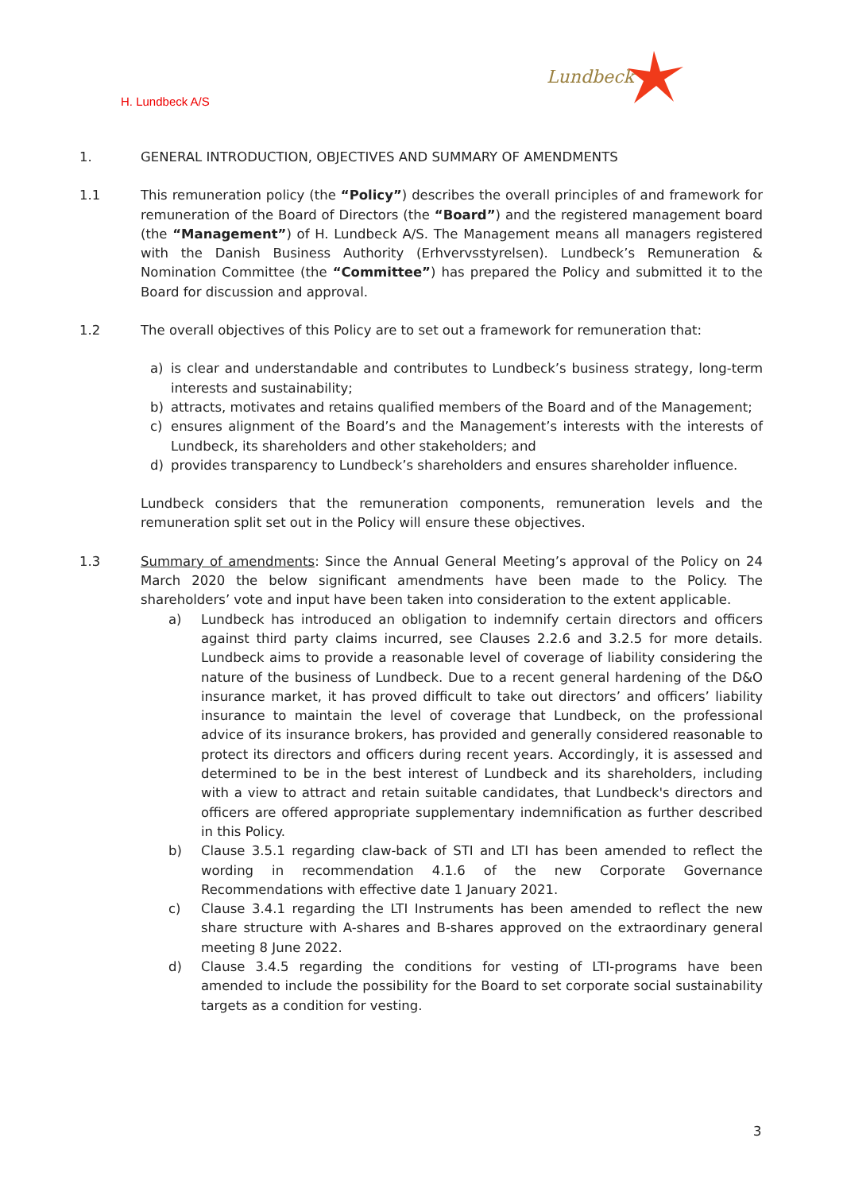H. Lundbeck A/S
Lundbeck
1. GENERAL INTRODUCTION, OBJECTIVES AND SUMMARY OF AMENDMENTS
1.1 This remuneration policy (the “Policy”) describes the overall principles of and framework for remuneration of the Board of Directors (the “Board”) and the registered management board (the “Management”) of H. Lundbeck A/S. The Management means all managers registered with the Danish Business Authority (Erhvervsstyrelsen). Lundbeck’s Remuneration & Nomination Committee (the “Committee”) has prepared the Policy and submitted it to the Board for discussion and approval.
1.2 The overall objectives of this Policy are to set out a framework for remuneration that:
a) is clear and understandable and contributes to Lundbeck’s business strategy, long-term interests and sustainability;
b) attracts, motivates and retains qualified members of the Board and of the Management;
c) ensures alignment of the Board’s and the Management’s interests with the interests of Lundbeck, its shareholders and other stakeholders; and
d) provides transparency to Lundbeck’s shareholders and ensures shareholder influence.
Lundbeck considers that the remuneration components, remuneration levels and the remuneration split set out in the Policy will ensure these objectives.
1.3 Summary of amendments: Since the Annual General Meeting’s approval of the Policy on 24 March 2020 the below significant amendments have been made to the Policy. The shareholders’ vote and input have been taken into consideration to the extent applicable.
a) Lundbeck has introduced an obligation to indemnify certain directors and officers against third party claims incurred, see Clauses 2.2.6 and 3.2.5 for more details. Lundbeck aims to provide a reasonable level of coverage of liability considering the nature of the business of Lundbeck. Due to a recent general hardening of the D&O insurance market, it has proved difficult to take out directors’ and officers’ liability insurance to maintain the level of coverage that Lundbeck, on the professional advice of its insurance brokers, has provided and generally considered reasonable to protect its directors and officers during recent years. Accordingly, it is assessed and determined to be in the best interest of Lundbeck and its shareholders, including with a view to attract and retain suitable candidates, that Lundbeck's directors and officers are offered appropriate supplementary indemnification as further described in this Policy.
b) Clause 3.5.1 regarding claw-back of STI and LTI has been amended to reflect the wording in recommendation 4.1.6 of the new Corporate Governance Recommendations with effective date 1 January 2021.
c) Clause 3.4.1 regarding the LTI Instruments has been amended to reflect the new share structure with A-shares and B-shares approved on the extraordinary general meeting 8 June 2022.
d) Clause 3.4.5 regarding the conditions for vesting of LTI-programs have been amended to include the possibility for the Board to set corporate social sustainability targets as a condition for vesting.
3